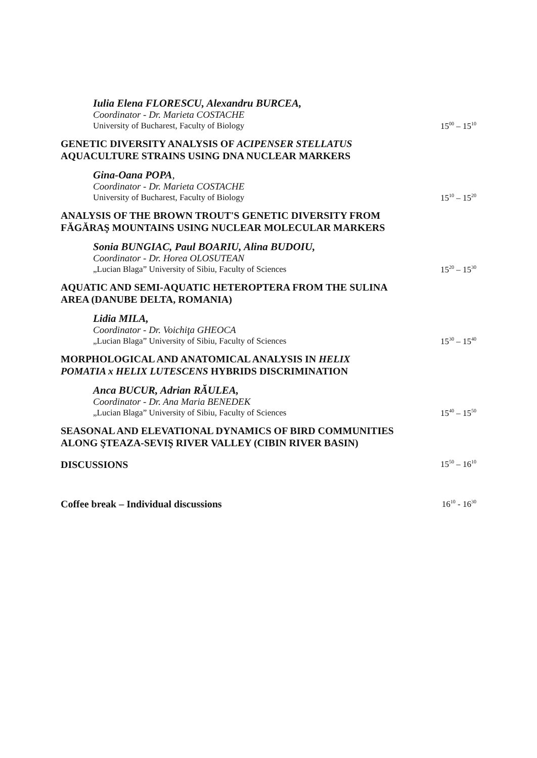Iulia Elena FLORESCU, Alexandru BURCEA,
Coordinator - Dr. Marieta COSTACHE
University of Bucharest, Faculty of Biology
15<sup>00</sup> – 15<sup>10</sup>
GENETIC DIVERSITY ANALYSIS OF ACIPENSER STELLATUS
AQUACULTURE STRAINS USING DNA NUCLEAR MARKERS
Gina-Oana POPA,
Coordinator - Dr. Marieta COSTACHE
University of Bucharest, Faculty of Biology
15<sup>10</sup> – 15<sup>20</sup>
ANALYSIS OF THE BROWN TROUT'S GENETIC DIVERSITY FROM
FĂGĂRAŞ MOUNTAINS USING NUCLEAR MOLECULAR MARKERS
Sonia BUNGIAC, Paul BOARIU, Alina BUDOIU,
Coordinator - Dr. Horea OLOSUTEAN
„Lucian Blaga” University of Sibiu, Faculty of Sciences
15<sup>20</sup> – 15<sup>30</sup>
AQUATIC AND SEMI-AQUATIC HETEROPTERA FROM THE SULINA
AREA (DANUBE DELTA, ROMANIA)
Lidia MILA,
Coordinator - Dr. Voichiţa GHEOCA
„Lucian Blaga” University of Sibiu, Faculty of Sciences
15<sup>30</sup> – 15<sup>40</sup>
MORPHOLOGICAL AND ANATOMICAL ANALYSIS IN HELIX
POMATIA x HELIX LUTESCENS HYBRIDS DISCRIMINATION
Anca BUCUR, Adrian RĂULEA,
Coordinator - Dr. Ana Maria BENEDEK
„Lucian Blaga” University of Sibiu, Faculty of Sciences
15<sup>40</sup> – 15<sup>50</sup>
SEASONAL AND ELEVATIONAL DYNAMICS OF BIRD COMMUNITIES
ALONG ŞTEAZA-SEVIŞ RIVER VALLEY (CIBIN RIVER BASIN)
DISCUSSIONS
15<sup>50</sup> – 16<sup>10</sup>
Coffee break – Individual discussions
16<sup>10</sup> - 16<sup>30</sup>